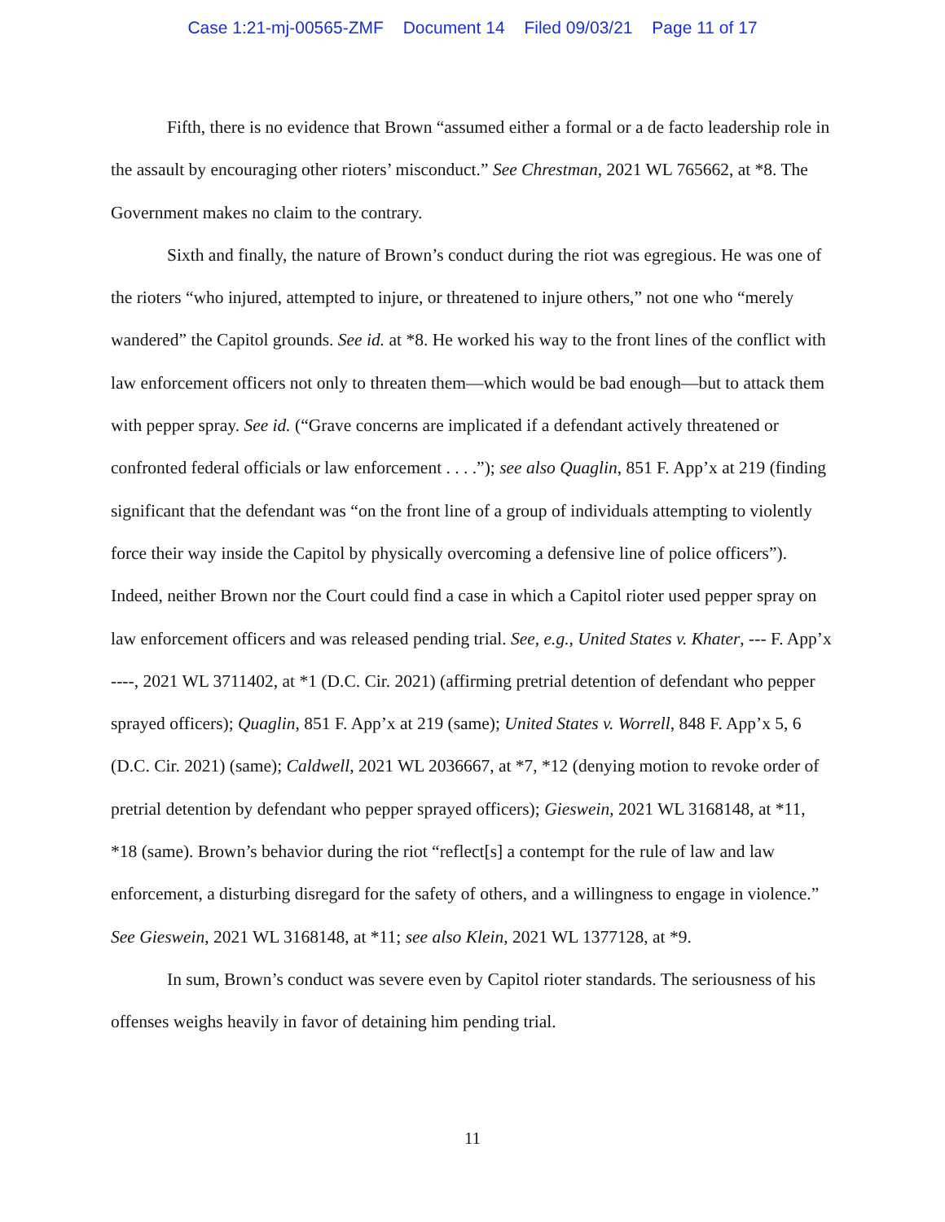Case 1:21-mj-00565-ZMF Document 14 Filed 09/03/21 Page 11 of 17
Fifth, there is no evidence that Brown “assumed either a formal or a de facto leadership role in the assault by encouraging other rioters’ misconduct.” See Chrestman, 2021 WL 765662, at *8. The Government makes no claim to the contrary.
Sixth and finally, the nature of Brown’s conduct during the riot was egregious. He was one of the rioters “who injured, attempted to injure, or threatened to injure others,” not one who “merely wandered” the Capitol grounds. See id. at *8. He worked his way to the front lines of the conflict with law enforcement officers not only to threaten them—which would be bad enough—but to attack them with pepper spray. See id. (“Grave concerns are implicated if a defendant actively threatened or confronted federal officials or law enforcement . . . .”); see also Quaglin, 851 F. App’x at 219 (finding significant that the defendant was “on the front line of a group of individuals attempting to violently force their way inside the Capitol by physically overcoming a defensive line of police officers”). Indeed, neither Brown nor the Court could find a case in which a Capitol rioter used pepper spray on law enforcement officers and was released pending trial. See, e.g., United States v. Khater, --- F. App’x ----, 2021 WL 3711402, at *1 (D.C. Cir. 2021) (affirming pretrial detention of defendant who pepper sprayed officers); Quaglin, 851 F. App’x at 219 (same); United States v. Worrell, 848 F. App’x 5, 6 (D.C. Cir. 2021) (same); Caldwell, 2021 WL 2036667, at *7, *12 (denying motion to revoke order of pretrial detention by defendant who pepper sprayed officers); Gieswein, 2021 WL 3168148, at *11, *18 (same). Brown’s behavior during the riot “reflect[s] a contempt for the rule of law and law enforcement, a disturbing disregard for the safety of others, and a willingness to engage in violence.” See Gieswein, 2021 WL 3168148, at *11; see also Klein, 2021 WL 1377128, at *9.
In sum, Brown’s conduct was severe even by Capitol rioter standards. The seriousness of his offenses weighs heavily in favor of detaining him pending trial.
11